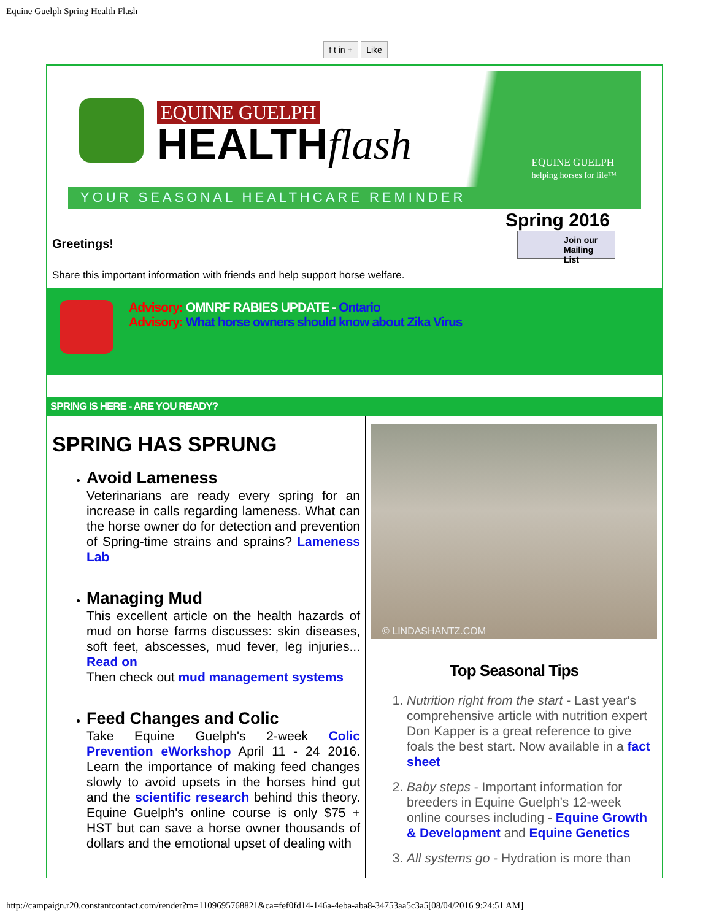Equine Guelph Spring Health Flash
f t in + Like
EQUINE GUELPH
HEALTHflash
EQUINE GUELPH
helping horses for life™
YOUR SEASONAL HEALTHCARE REMINDER
Spring 2016
Greetings!
Share this important information with friends and help support horse welfare.
Join our Mailing List
Advisory: OMNRF RABIES UPDATE - Ontario
Advisory: What horse owners should know about Zika Virus
SPRING IS HERE - ARE YOU READY?
SPRING HAS SPRUNG
Avoid Lameness
Veterinarians are ready every spring for an increase in calls regarding lameness. What can the horse owner do for detection and prevention of Spring-time strains and sprains? Lameness Lab
Managing Mud
This excellent article on the health hazards of mud on horse farms discusses: skin diseases, soft feet, abscesses, mud fever, leg injuries... Read on
Then check out mud management systems
Feed Changes and Colic
Take Equine Guelph's 2-week Colic Prevention eWorkshop April 11 - 24 2016. Learn the importance of making feed changes slowly to avoid upsets in the horses hind gut and the scientific research behind this theory. Equine Guelph's online course is only $75 + HST but can save a horse owner thousands of dollars and the emotional upset of dealing with
© LINDASHANTZ.COM
Top Seasonal Tips
1. Nutrition right from the start - Last year's comprehensive article with nutrition expert Don Kapper is a great reference to give foals the best start. Now available in a fact sheet
2. Baby steps - Important information for breeders in Equine Guelph's 12-week online courses including - Equine Growth & Development and Equine Genetics
3. All systems go - Hydration is more than
http://campaign.r20.constantcontact.com/render?m=1109695768821&ca=fef0fd14-146a-4eba-aba8-34753aa5c3a5[08/04/2016 9:24:51 AM]